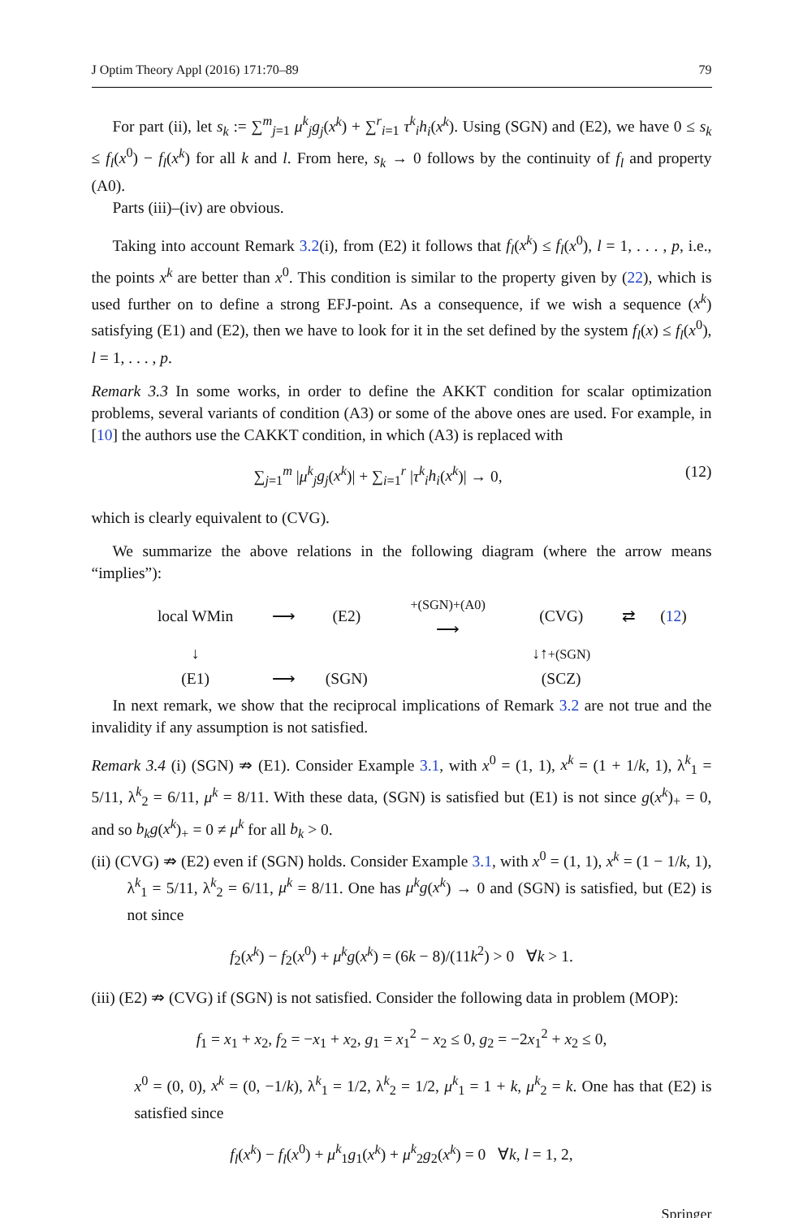J Optim Theory Appl (2016) 171:70–89 79
For part (ii), let s<sub>k</sub> := ∑<sup>m</sup><sub>j=1</sub> μ<sup>k</sup><sub>j</sub>g<sub>j</sub>(x<sup>k</sup>) + ∑<sup>r</sup><sub>i=1</sub> τ<sup>k</sup><sub>i</sub>h<sub>i</sub>(x<sup>k</sup>). Using (SGN) and (E2), we have 0 ≤ s<sub>k</sub> ≤ f<sub>l</sub>(x<sup>0</sup>) − f<sub>l</sub>(x<sup>k</sup>) for all k and l. From here, s<sub>k</sub> → 0 follows by the continuity of f<sub>l</sub> and property (A0).
Parts (iii)–(iv) are obvious.
Taking into account Remark 3.2(i), from (E2) it follows that f<sub>l</sub>(x<sup>k</sup>) ≤ f<sub>l</sub>(x<sup>0</sup>), l = 1, . . . , p, i.e., the points x<sup>k</sup> are better than x<sup>0</sup>. This condition is similar to the property given by (22), which is used further on to define a strong EFJ-point. As a consequence, if we wish a sequence (x<sup>k</sup>) satisfying (E1) and (E2), then we have to look for it in the set defined by the system f<sub>l</sub>(x) ≤ f<sub>l</sub>(x<sup>0</sup>), l = 1, . . . , p.
Remark 3.3 In some works, in order to define the AKKT condition for scalar optimization problems, several variants of condition (A3) or some of the above ones are used. For example, in [10] the authors use the CAKKT condition, in which (A3) is replaced with
∑<sub>j=1</sub><sup>m</sup> |μ<sup>k</sup><sub>j</sub>g<sub>j</sub>(x<sup>k</sup>)| + ∑<sub>i=1</sub><sup>r</sup> |τ<sup>k</sup><sub>i</sub>h<sub>i</sub>(x<sup>k</sup>)| → 0, (12)
which is clearly equivalent to (CVG).
We summarize the above relations in the following diagram (where the arrow means “implies”):
| local WMin | ⟶ | (E2) | +(SGN)+(A0) ⟶ | (CVG) | ⇄ | ( 12 ) |
| ↓ | | | | ↓↑ +(SGN) | | |
| (E1) | ⟶ | (SGN) | | (SCZ) | | |
In next remark, we show that the reciprocal implications of Remark 3.2 are not true and the invalidity if any assumption is not satisfied.
Remark 3.4 (i) (SGN) ⇏ (E1). Consider Example 3.1, with x<sup>0</sup> = (1, 1), x<sup>k</sup> = (1 + 1/k, 1), λ<sup>k</sup><sub>1</sub> = 5/11, λ<sup>k</sup><sub>2</sub> = 6/11, μ<sup>k</sup> = 8/11. With these data, (SGN) is satisfied but (E1) is not since g(x<sup>k</sup>)<sub>+</sub> = 0, and so b<sub>k</sub>g(x<sup>k</sup>)<sub>+</sub> = 0 ≠ μ<sup>k</sup> for all b<sub>k</sub> > 0.
(ii) (CVG) ⇏ (E2) even if (SGN) holds. Consider Example 3.1, with x<sup>0</sup> = (1, 1), x<sup>k</sup> = (1 − 1/k, 1), λ<sup>k</sup><sub>1</sub> = 5/11, λ<sup>k</sup><sub>2</sub> = 6/11, μ<sup>k</sup> = 8/11. One has μ<sup>k</sup>g(x<sup>k</sup>) → 0 and (SGN) is satisfied, but (E2) is not since
f<sub>2</sub>(x<sup>k</sup>) − f<sub>2</sub>(x<sup>0</sup>) + μ<sup>k</sup>g(x<sup>k</sup>) = (6k − 8)/(11k<sup>2</sup>) > 0 ∀k > 1.
(iii) (E2) ⇏ (CVG) if (SGN) is not satisfied. Consider the following data in problem (MOP):
f<sub>1</sub> = x<sub>1</sub> + x<sub>2</sub>, f<sub>2</sub> = −x<sub>1</sub> + x<sub>2</sub>, g<sub>1</sub> = x<sub>1</sub><sup>2</sup> − x<sub>2</sub> ≤ 0, g<sub>2</sub> = −2x<sub>1</sub><sup>2</sup> + x<sub>2</sub> ≤ 0,
x<sup>0</sup> = (0, 0), x<sup>k</sup> = (0, −1/k), λ<sup>k</sup><sub>1</sub> = 1/2, λ<sup>k</sup><sub>2</sub> = 1/2, μ<sup>k</sup><sub>1</sub> = 1 + k, μ<sup>k</sup><sub>2</sub> = k. One has that (E2) is satisfied since
f<sub>l</sub>(x<sup>k</sup>) − f<sub>l</sub>(x<sup>0</sup>) + μ<sup>k</sup><sub>1</sub>g<sub>1</sub>(x<sup>k</sup>) + μ<sup>k</sup><sub>2</sub>g<sub>2</sub>(x<sup>k</sup>) = 0 ∀k, l = 1, 2,
Springer